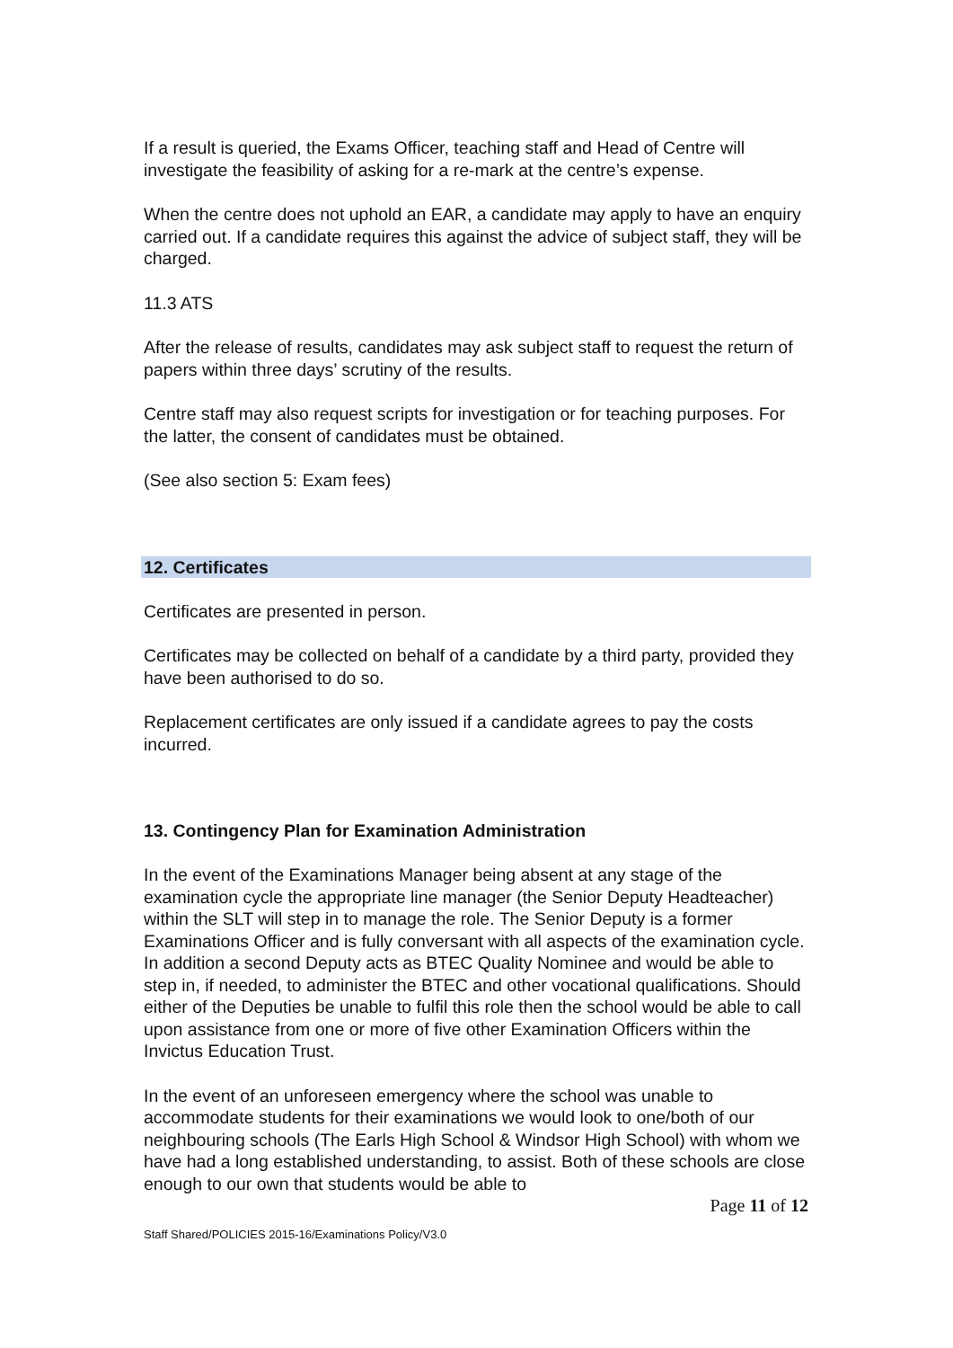If a result is queried, the Exams Officer, teaching staff and Head of Centre will investigate the feasibility of asking for a re-mark at the centre’s expense.
When the centre does not uphold an EAR, a candidate may apply to have an enquiry carried out. If a candidate requires this against the advice of subject staff, they will be charged.
11.3 ATS
After the release of results, candidates may ask subject staff to request the return of papers within three days’ scrutiny of the results.
Centre staff may also request scripts for investigation or for teaching purposes. For the latter, the consent of candidates must be obtained.
(See also section 5: Exam fees)
12. Certificates
Certificates are presented in person.
Certificates may be collected on behalf of a candidate by a third party, provided they have been authorised to do so.
Replacement certificates are only issued if a candidate agrees to pay the costs incurred.
13. Contingency Plan for Examination Administration
In the event of the Examinations Manager being absent at any stage of the examination cycle the appropriate line manager (the Senior Deputy Headteacher) within the SLT will step in to manage the role. The Senior Deputy is a former Examinations Officer and is fully conversant with all aspects of the examination cycle. In addition a second Deputy acts as BTEC Quality Nominee and would be able to step in, if needed, to administer the BTEC and other vocational qualifications. Should either of the Deputies be unable to fulfil this role then the school would be able to call upon assistance from one or more of five other Examination Officers within the Invictus Education Trust.
In the event of an unforeseen emergency where the school was unable to accommodate students for their examinations we would look to one/both of our neighbouring schools (The Earls High School & Windsor High School) with whom we have had a long established understanding, to assist. Both of these schools are close enough to our own that students would be able to
Page 11 of 12
Staff Shared/POLICIES 2015-16/Examinations Policy/V3.0